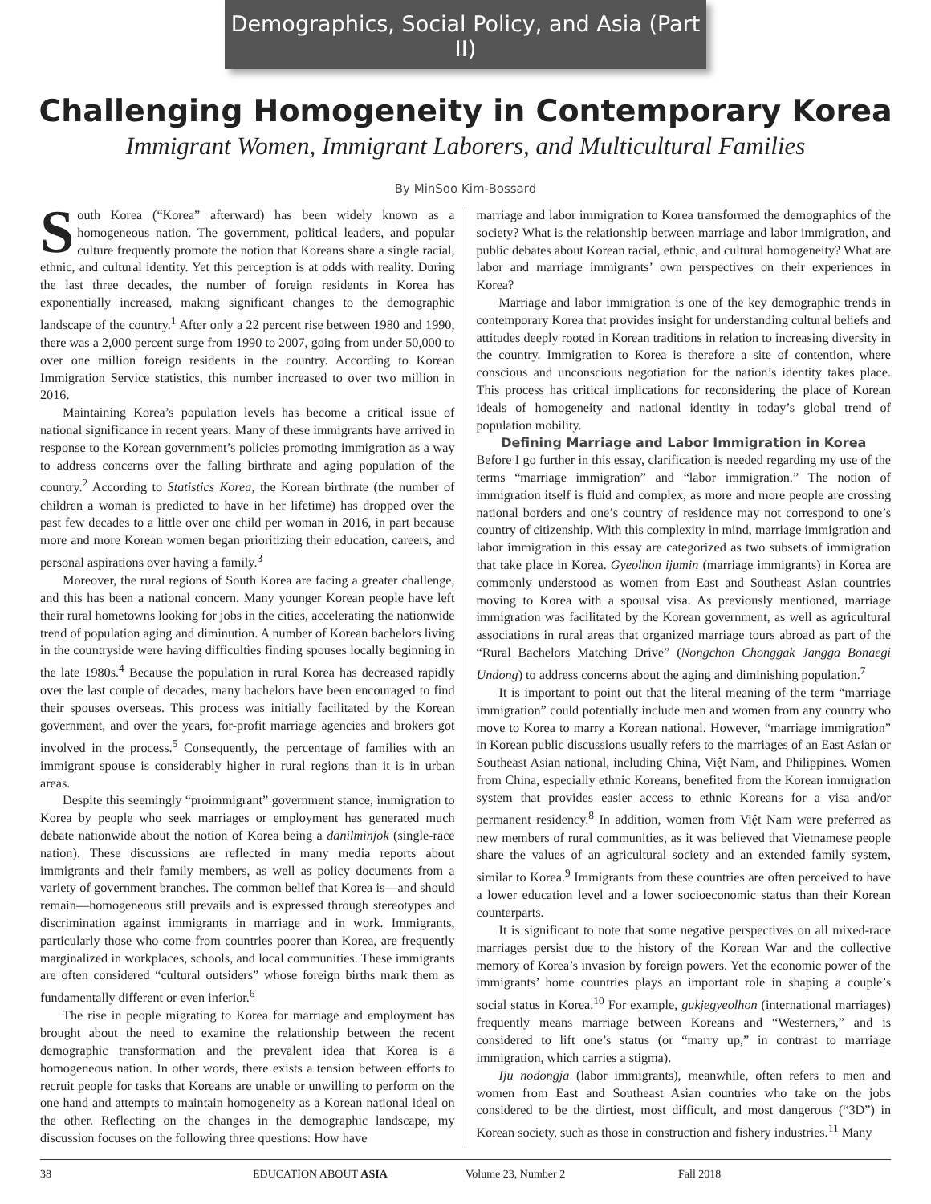Demographics, Social Policy, and Asia (Part II)
Challenging Homogeneity in Contemporary Korea
Immigrant Women, Immigrant Laborers, and Multicultural Families
By MinSoo Kim-Bossard
South Korea (“Korea” afterward) has been widely known as a homogeneous nation. The government, political leaders, and popular culture frequently promote the notion that Koreans share a single racial, ethnic, and cultural identity. Yet this perception is at odds with reality. During the last three decades, the number of foreign residents in Korea has exponentially increased, making significant changes to the demographic landscape of the country.<sup>1</sup> After only a 22 percent rise between 1980 and 1990, there was a 2,000 percent surge from 1990 to 2007, going from under 50,000 to over one million foreign residents in the country. According to Korean Immigration Service statistics, this number increased to over two million in 2016.
Maintaining Korea’s population levels has become a critical issue of national significance in recent years. Many of these immigrants have arrived in response to the Korean government’s policies promoting immigration as a way to address concerns over the falling birthrate and aging population of the country.<sup>2</sup> According to Statistics Korea, the Korean birthrate (the number of children a woman is predicted to have in her lifetime) has dropped over the past few decades to a little over one child per woman in 2016, in part because more and more Korean women began prioritizing their education, careers, and personal aspirations over having a family.<sup>3</sup>
Moreover, the rural regions of South Korea are facing a greater challenge, and this has been a national concern. Many younger Korean people have left their rural hometowns looking for jobs in the cities, accelerating the nationwide trend of population aging and diminution. A number of Korean bachelors living in the countryside were having difficulties finding spouses locally beginning in the late 1980s.<sup>4</sup> Because the population in rural Korea has decreased rapidly over the last couple of decades, many bachelors have been encouraged to find their spouses overseas. This process was initially facilitated by the Korean government, and over the years, for-profit marriage agencies and brokers got involved in the process.<sup>5</sup> Consequently, the percentage of families with an immigrant spouse is considerably higher in rural regions than it is in urban areas.
Despite this seemingly “proimmigrant” government stance, immigration to Korea by people who seek marriages or employment has generated much debate nationwide about the notion of Korea being a danilminjok (single-race nation). These discussions are reflected in many media reports about immigrants and their family members, as well as policy documents from a variety of government branches. The common belief that Korea is—and should remain—homogeneous still prevails and is expressed through stereotypes and discrimination against immigrants in marriage and in work. Immigrants, particularly those who come from countries poorer than Korea, are frequently marginalized in workplaces, schools, and local communities. These immigrants are often considered “cultural outsiders” whose foreign births mark them as fundamentally different or even inferior.<sup>6</sup>
The rise in people migrating to Korea for marriage and employment has brought about the need to examine the relationship between the recent demographic transformation and the prevalent idea that Korea is a homogeneous nation. In other words, there exists a tension between efforts to recruit people for tasks that Koreans are unable or unwilling to perform on the one hand and attempts to maintain homogeneity as a Korean national ideal on the other. Reflecting on the changes in the demographic landscape, my discussion focuses on the following three questions: How have
marriage and labor immigration to Korea transformed the demographics of the society? What is the relationship between marriage and labor immigration, and public debates about Korean racial, ethnic, and cultural homogeneity? What are labor and marriage immigrants’ own perspectives on their experiences in Korea?
Marriage and labor immigration is one of the key demographic trends in contemporary Korea that provides insight for understanding cultural beliefs and attitudes deeply rooted in Korean traditions in relation to increasing diversity in the country. Immigration to Korea is therefore a site of contention, where conscious and unconscious negotiation for the nation’s identity takes place. This process has critical implications for reconsidering the place of Korean ideals of homogeneity and national identity in today’s global trend of population mobility.
Defining Marriage and Labor Immigration in Korea
Before I go further in this essay, clarification is needed regarding my use of the terms “marriage immigration” and “labor immigration.” The notion of immigration itself is fluid and complex, as more and more people are crossing national borders and one’s country of residence may not correspond to one’s country of citizenship. With this complexity in mind, marriage immigration and labor immigration in this essay are categorized as two subsets of immigration that take place in Korea. Gyeolhon ijumin (marriage immigrants) in Korea are commonly understood as women from East and Southeast Asian countries moving to Korea with a spousal visa. As previously mentioned, marriage immigration was facilitated by the Korean government, as well as agricultural associations in rural areas that organized marriage tours abroad as part of the “Rural Bachelors Matching Drive” (Nongchon Chonggak Jangga Bonaegi Undong) to address concerns about the aging and diminishing population.<sup>7</sup>
It is important to point out that the literal meaning of the term “marriage immigration” could potentially include men and women from any country who move to Korea to marry a Korean national. However, “marriage immigration” in Korean public discussions usually refers to the marriages of an East Asian or Southeast Asian national, including China, Việt Nam, and Philippines. Women from China, especially ethnic Koreans, benefited from the Korean immigration system that provides easier access to ethnic Koreans for a visa and/or permanent residency.<sup>8</sup> In addition, women from Việt Nam were preferred as new members of rural communities, as it was believed that Vietnamese people share the values of an agricultural society and an extended family system, similar to Korea.<sup>9</sup> Immigrants from these countries are often perceived to have a lower education level and a lower socioeconomic status than their Korean counterparts.
It is significant to note that some negative perspectives on all mixed-race marriages persist due to the history of the Korean War and the collective memory of Korea’s invasion by foreign powers. Yet the economic power of the immigrants’ home countries plays an important role in shaping a couple’s social status in Korea.<sup>10</sup> For example, gukjegyeolhon (international marriages) frequently means marriage between Koreans and “Westerners,” and is considered to lift one’s status (or “marry up,” in contrast to marriage immigration, which carries a stigma).
Iju nodongja (labor immigrants), meanwhile, often refers to men and women from East and Southeast Asian countries who take on the jobs considered to be the dirtiest, most difficult, and most dangerous (“3D”) in Korean society, such as those in construction and fishery industries.<sup>11</sup> Many
38 EDUCATION ABOUT ASIA Volume 23, Number 2 Fall 2018